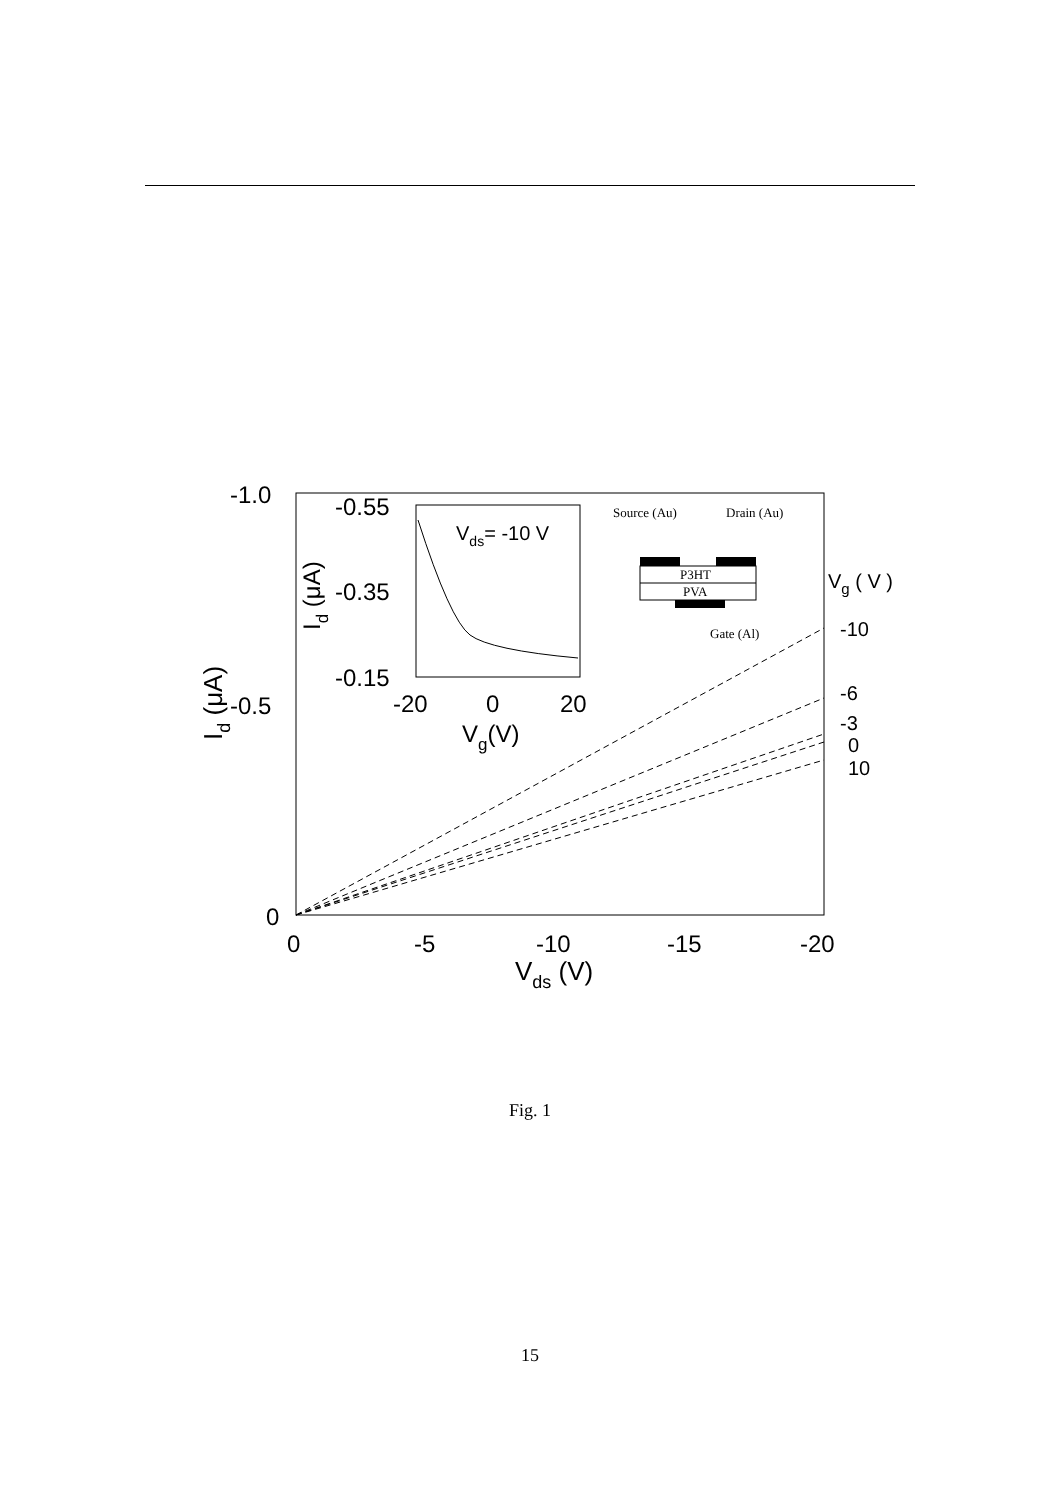-1.0
-0.5
0
0
-5
-10
-15
-20
Vds (V)
Id (μA)
-10
-6
-3
0
10
Vg ( V )
-0.55
-0.35
-0.15
-20
0
20
Vg(V)
Id (μA)
Vds= -10 V
Source (Au)
Drain (Au)
P3HT
PVA
Gate (Al)
Fig. 1
15